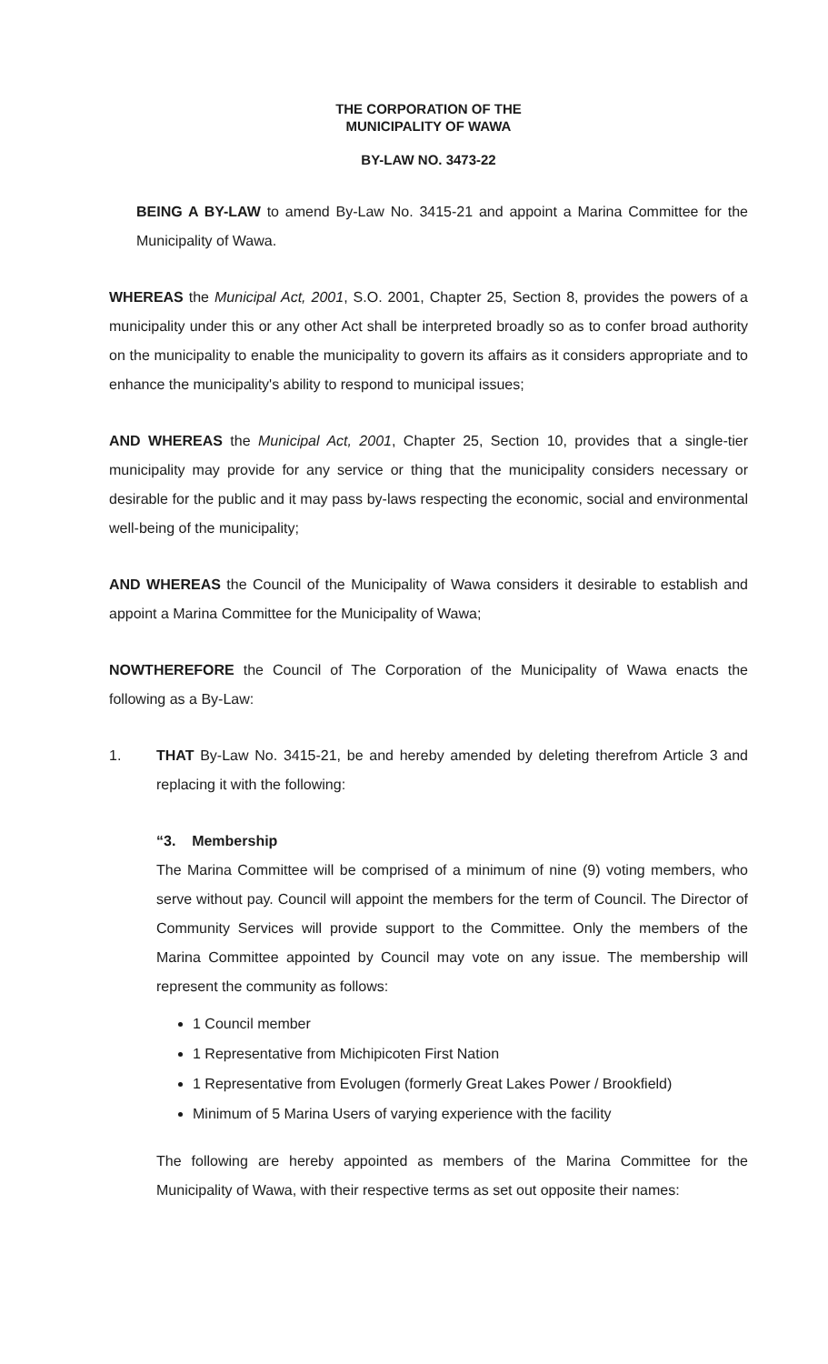THE CORPORATION OF THE
MUNICIPALITY OF WAWA
BY-LAW NO. 3473-22
BEING A BY-LAW to amend By-Law No. 3415-21 and appoint a Marina Committee for the Municipality of Wawa.
WHEREAS the Municipal Act, 2001, S.O. 2001, Chapter 25, Section 8, provides the powers of a municipality under this or any other Act shall be interpreted broadly so as to confer broad authority on the municipality to enable the municipality to govern its affairs as it considers appropriate and to enhance the municipality's ability to respond to municipal issues;
AND WHEREAS the Municipal Act, 2001, Chapter 25, Section 10, provides that a single-tier municipality may provide for any service or thing that the municipality considers necessary or desirable for the public and it may pass by-laws respecting the economic, social and environmental well-being of the municipality;
AND WHEREAS the Council of the Municipality of Wawa considers it desirable to establish and appoint a Marina Committee for the Municipality of Wawa;
NOWTHEREFORE the Council of The Corporation of the Municipality of Wawa enacts the following as a By-Law:
1. THAT By-Law No. 3415-21, be and hereby amended by deleting therefrom Article 3 and replacing it with the following:
“3. Membership
The Marina Committee will be comprised of a minimum of nine (9) voting members, who serve without pay. Council will appoint the members for the term of Council. The Director of Community Services will provide support to the Committee. Only the members of the Marina Committee appointed by Council may vote on any issue. The membership will represent the community as follows:
1 Council member
1 Representative from Michipicoten First Nation
1 Representative from Evolugen (formerly Great Lakes Power / Brookfield)
Minimum of 5 Marina Users of varying experience with the facility
The following are hereby appointed as members of the Marina Committee for the Municipality of Wawa, with their respective terms as set out opposite their names: